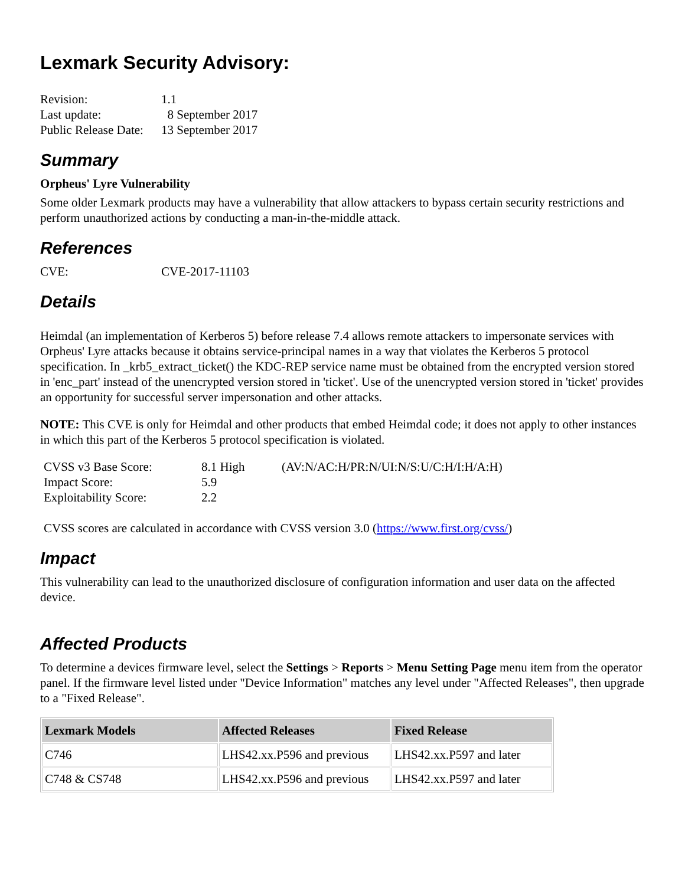Lexmark Security Advisory:
| Revision: | 1.1 |
| Last update: | 8 September 2017 |
| Public Release Date: | 13 September 2017 |
Summary
Orpheus' Lyre Vulnerability
Some older Lexmark products may have a vulnerability that allow attackers to bypass certain security restrictions and perform unauthorized actions by conducting a man-in-the-middle attack.
References
| CVE: | CVE-2017-11103 |
Details
Heimdal (an implementation of Kerberos 5) before release 7.4 allows remote attackers to impersonate services with Orpheus' Lyre attacks because it obtains service-principal names in a way that violates the Kerberos 5 protocol specification. In _krb5_extract_ticket() the KDC-REP service name must be obtained from the encrypted version stored in 'enc_part' instead of the unencrypted version stored in 'ticket'. Use of the unencrypted version stored in 'ticket' provides an opportunity for successful server impersonation and other attacks.
NOTE: This CVE is only for Heimdal and other products that embed Heimdal code; it does not apply to other instances in which this part of the Kerberos 5 protocol specification is violated.
| CVSS v3 Base Score: | 8.1 High | (AV:N/AC:H/PR:N/UI:N/S:U/C:H/I:H/A:H) |
| Impact Score: | 5.9 | |
| Exploitability Score: | 2.2 | |
CVSS scores are calculated in accordance with CVSS version 3.0 (https://www.first.org/cvss/)
Impact
This vulnerability can lead to the unauthorized disclosure of configuration information and user data on the affected device.
Affected Products
To determine a devices firmware level, select the Settings > Reports > Menu Setting Page menu item from the operator panel. If the firmware level listed under "Device Information" matches any level under "Affected Releases", then upgrade to a "Fixed Release".
| Lexmark Models | Affected Releases | Fixed Release |
| --- | --- | --- |
| C746 | LHS42.xx.P596 and previous | LHS42.xx.P597 and later |
| C748 & CS748 | LHS42.xx.P596 and previous | LHS42.xx.P597 and later |